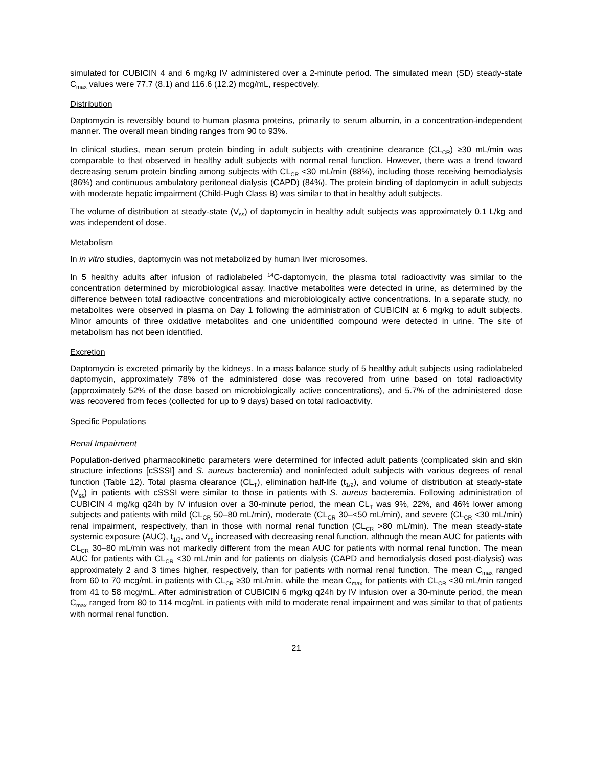simulated for CUBICIN 4 and 6 mg/kg IV administered over a 2-minute period. The simulated mean (SD) steady-state C<sub>max</sub> values were 77.7 (8.1) and 116.6 (12.2) mcg/mL, respectively.
Distribution
Daptomycin is reversibly bound to human plasma proteins, primarily to serum albumin, in a concentration-independent manner. The overall mean binding ranges from 90 to 93%.
In clinical studies, mean serum protein binding in adult subjects with creatinine clearance (CL<sub>CR</sub>) ≥30 mL/min was comparable to that observed in healthy adult subjects with normal renal function. However, there was a trend toward decreasing serum protein binding among subjects with CL<sub>CR</sub> <30 mL/min (88%), including those receiving hemodialysis (86%) and continuous ambulatory peritoneal dialysis (CAPD) (84%). The protein binding of daptomycin in adult subjects with moderate hepatic impairment (Child-Pugh Class B) was similar to that in healthy adult subjects.
The volume of distribution at steady-state (V<sub>ss</sub>) of daptomycin in healthy adult subjects was approximately 0.1 L/kg and was independent of dose.
Metabolism
In in vitro studies, daptomycin was not metabolized by human liver microsomes.
In 5 healthy adults after infusion of radiolabeled <sup>14</sup>C-daptomycin, the plasma total radioactivity was similar to the concentration determined by microbiological assay. Inactive metabolites were detected in urine, as determined by the difference between total radioactive concentrations and microbiologically active concentrations. In a separate study, no metabolites were observed in plasma on Day 1 following the administration of CUBICIN at 6 mg/kg to adult subjects. Minor amounts of three oxidative metabolites and one unidentified compound were detected in urine. The site of metabolism has not been identified.
Excretion
Daptomycin is excreted primarily by the kidneys. In a mass balance study of 5 healthy adult subjects using radiolabeled daptomycin, approximately 78% of the administered dose was recovered from urine based on total radioactivity (approximately 52% of the dose based on microbiologically active concentrations), and 5.7% of the administered dose was recovered from feces (collected for up to 9 days) based on total radioactivity.
Specific Populations
Renal Impairment
Population-derived pharmacokinetic parameters were determined for infected adult patients (complicated skin and skin structure infections [cSSSI] and S. aureus bacteremia) and noninfected adult subjects with various degrees of renal function (Table 12). Total plasma clearance (CL<sub>T</sub>), elimination half-life (t<sub>1/2</sub>), and volume of distribution at steady-state (V<sub>ss</sub>) in patients with cSSSI were similar to those in patients with S. aureus bacteremia. Following administration of CUBICIN 4 mg/kg q24h by IV infusion over a 30-minute period, the mean CL<sub>T</sub> was 9%, 22%, and 46% lower among subjects and patients with mild (CL<sub>CR</sub> 50–80 mL/min), moderate (CL<sub>CR</sub> 30–<50 mL/min), and severe (CL<sub>CR</sub> <30 mL/min) renal impairment, respectively, than in those with normal renal function (CL<sub>CR</sub> >80 mL/min). The mean steady-state systemic exposure (AUC), t<sub>1/2</sub>, and V<sub>ss</sub> increased with decreasing renal function, although the mean AUC for patients with CL<sub>CR</sub> 30–80 mL/min was not markedly different from the mean AUC for patients with normal renal function. The mean AUC for patients with CL<sub>CR</sub> <30 mL/min and for patients on dialysis (CAPD and hemodialysis dosed post-dialysis) was approximately 2 and 3 times higher, respectively, than for patients with normal renal function. The mean C<sub>max</sub> ranged from 60 to 70 mcg/mL in patients with CL<sub>CR</sub> ≥30 mL/min, while the mean C<sub>max</sub> for patients with CL<sub>CR</sub> <30 mL/min ranged from 41 to 58 mcg/mL. After administration of CUBICIN 6 mg/kg q24h by IV infusion over a 30-minute period, the mean C<sub>max</sub> ranged from 80 to 114 mcg/mL in patients with mild to moderate renal impairment and was similar to that of patients with normal renal function.
21